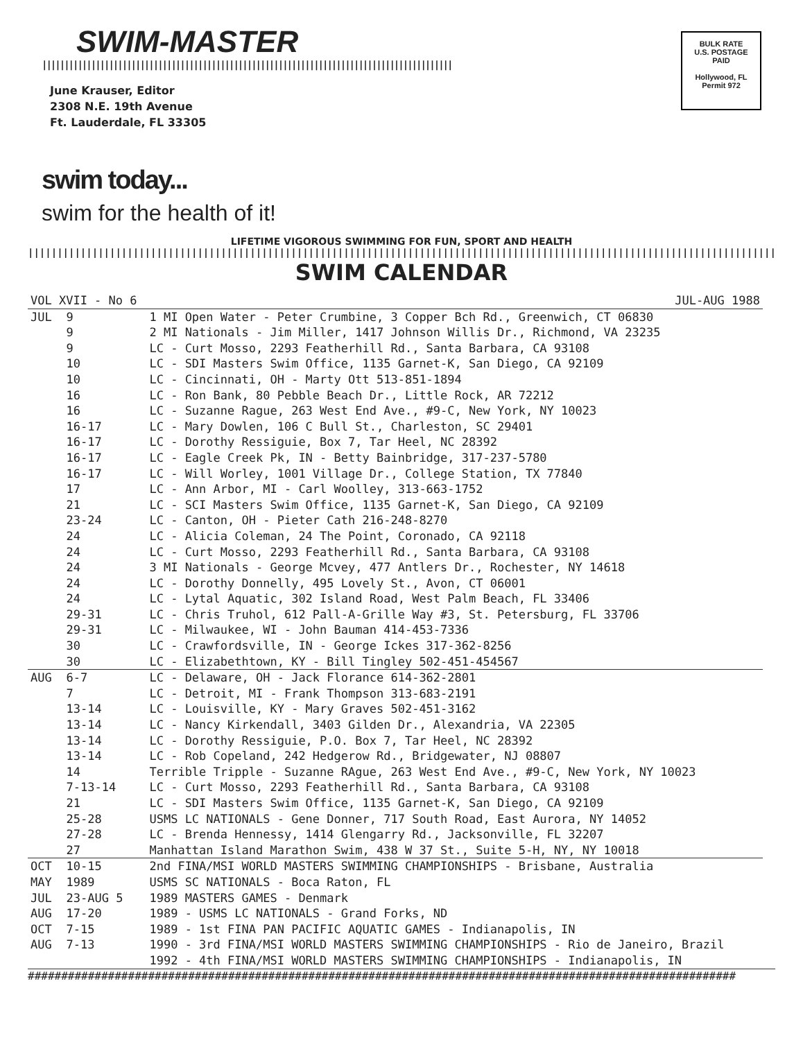SWIM-MASTER
||||||||||||||||||||||||||||||||||||||||||||||||||||||||||||||||||||||||||||||||||||||||||||
June Krauser, Editor
2308 N.E. 19th Avenue
Ft. Lauderdale, FL 33305
BULK RATE
U.S. POSTAGE
PAID
Hollywood, FL
Permit 972
swim today...
swim for the health of it!
LIFETIME VIGOROUS SWIMMING FOR FUN, SPORT AND HEALTH
||||||||||||||||||||||||||||||||||||||||||||||||||||||||||||||||||||||||||||||||||||||||||||||||||||||||||||||||||||||||||||||||||||||||||||||||||||||||||||||||||||||||||||||||||||||||||||||||||||||||||||||||||||||||||||||||||||||||||||||||||||||||||||
SWIM CALENDAR
| VOL XVII - No 6 | | JUL-AUG 1988 |
| JUL | 9 | 1 MI Open Water - Peter Crumbine, 3 Copper Bch Rd., Greenwich, CT 06830 |
| | 9 | 2 MI Nationals - Jim Miller, 1417 Johnson Willis Dr., Richmond, VA 23235 |
| | 9 | LC - Curt Mosso, 2293 Featherhill Rd., Santa Barbara, CA 93108 |
| | 10 | LC - SDI Masters Swim Office, 1135 Garnet-K, San Diego, CA 92109 |
| | 10 | LC - Cincinnati, OH - Marty Ott 513-851-1894 |
| | 16 | LC - Ron Bank, 80 Pebble Beach Dr., Little Rock, AR 72212 |
| | 16 | LC - Suzanne Rague, 263 West End Ave., #9-C, New York, NY 10023 |
| | 16-17 | LC - Mary Dowlen, 106 C Bull St., Charleston, SC 29401 |
| | 16-17 | LC - Dorothy Ressiguie, Box 7, Tar Heel, NC 28392 |
| | 16-17 | LC - Eagle Creek Pk, IN - Betty Bainbridge, 317-237-5780 |
| | 16-17 | LC - Will Worley, 1001 Village Dr., College Station, TX 77840 |
| | 17 | LC - Ann Arbor, MI - Carl Woolley, 313-663-1752 |
| | 21 | LC - SCI Masters Swim Office, 1135 Garnet-K, San Diego, CA 92109 |
| | 23-24 | LC - Canton, OH - Pieter Cath 216-248-8270 |
| | 24 | LC - Alicia Coleman, 24 The Point, Coronado, CA 92118 |
| | 24 | LC - Curt Mosso, 2293 Featherhill Rd., Santa Barbara, CA 93108 |
| | 24 | 3 MI Nationals - George Mcvey, 477 Antlers Dr., Rochester, NY 14618 |
| | 24 | LC - Dorothy Donnelly, 495 Lovely St., Avon, CT 06001 |
| | 24 | LC - Lytal Aquatic, 302 Island Road, West Palm Beach, FL 33406 |
| | 29-31 | LC - Chris Truhol, 612 Pall-A-Grille Way #3, St. Petersburg, FL 33706 |
| | 29-31 | LC - Milwaukee, WI - John Bauman 414-453-7336 |
| | 30 | LC - Crawfordsville, IN - George Ickes 317-362-8256 |
| | 30 | LC - Elizabethtown, KY - Bill Tingley 502-451-454567 |
| AUG | 6-7 | LC - Delaware, OH - Jack Florance 614-362-2801 |
| | 7 | LC - Detroit, MI - Frank Thompson 313-683-2191 |
| | 13-14 | LC - Louisville, KY - Mary Graves 502-451-3162 |
| | 13-14 | LC - Nancy Kirkendall, 3403 Gilden Dr., Alexandria, VA 22305 |
| | 13-14 | LC - Dorothy Ressiguie, P.O. Box 7, Tar Heel, NC 28392 |
| | 13-14 | LC - Rob Copeland, 242 Hedgerow Rd., Bridgewater, NJ 08807 |
| | 14 | Terrible Tripple - Suzanne RAgue, 263 West End Ave., #9-C, New York, NY 10023 |
| | 7-13-14 | LC - Curt Mosso, 2293 Featherhill Rd., Santa Barbara, CA 93108 |
| | 21 | LC - SDI Masters Swim Office, 1135 Garnet-K, San Diego, CA 92109 |
| | 25-28 | USMS LC NATIONALS - Gene Donner, 717 South Road, East Aurora, NY 14052 |
| | 27-28 | LC - Brenda Hennessy, 1414 Glengarry Rd., Jacksonville, FL 32207 |
| | 27 | Manhattan Island Marathon Swim, 438 W 37 St., Suite 5-H, NY, NY 10018 |
| OCT | 10-15 | 2nd FINA/MSI WORLD MASTERS SWIMMING CHAMPIONSHIPS - Brisbane, Australia |
| MAY | 1989 | USMS SC NATIONALS - Boca Raton, FL |
| JUL | 23-AUG 5 | 1989 MASTERS GAMES - Denmark |
| AUG | 17-20 | 1989 - USMS LC NATIONALS - Grand Forks, ND |
| OCT | 7-15 | 1989 - 1st FINA PAN PACIFIC AQUATIC GAMES - Indianapolis, IN |
| AUG | 7-13 | 1990 - 3rd FINA/MSI WORLD MASTERS SWIMMING CHAMPIONSHIPS - Rio de Janeiro, Brazil |
| | | 1992 - 4th FINA/MSI WORLD MASTERS SWIMMING CHAMPIONSHIPS - Indianapolis, IN |
##########################################################################################################